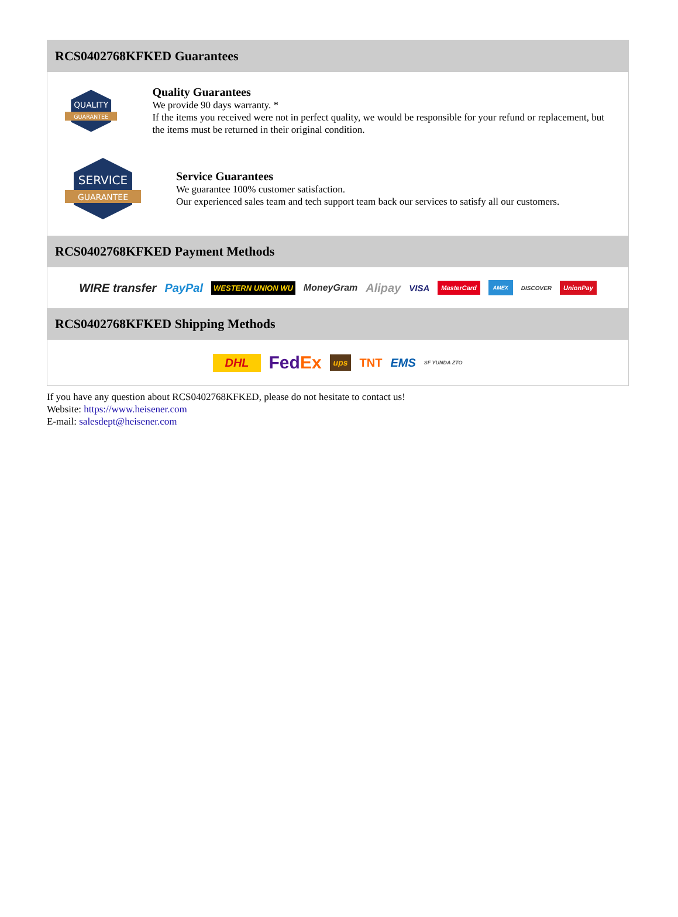RCS0402768KFKED Guarantees
QUALITY
GUARANTEE
Quality Guarantees
We provide 90 days warranty. *
If the items you received were not in perfect quality, we would be responsible for your refund or replacement, but the items must be returned in their original condition.
SERVICE
GUARANTEE
Service Guarantees
We guarantee 100% customer satisfaction.
Our experienced sales team and tech support team back our services to satisfy all our customers.
RCS0402768KFKED Payment Methods
WIRE transfer PayPal WESTERN UNION WU MoneyGram Alipay VISA MasterCard AMEX DISCOVER UnionPay
RCS0402768KFKED Shipping Methods
DHL FedEx ups TNT EMS SF YUNDA ZTO
If you have any question about RCS0402768KFKED, please do not hesitate to contact us!
Website: https://www.heisener.com
E-mail: salesdept@heisener.com